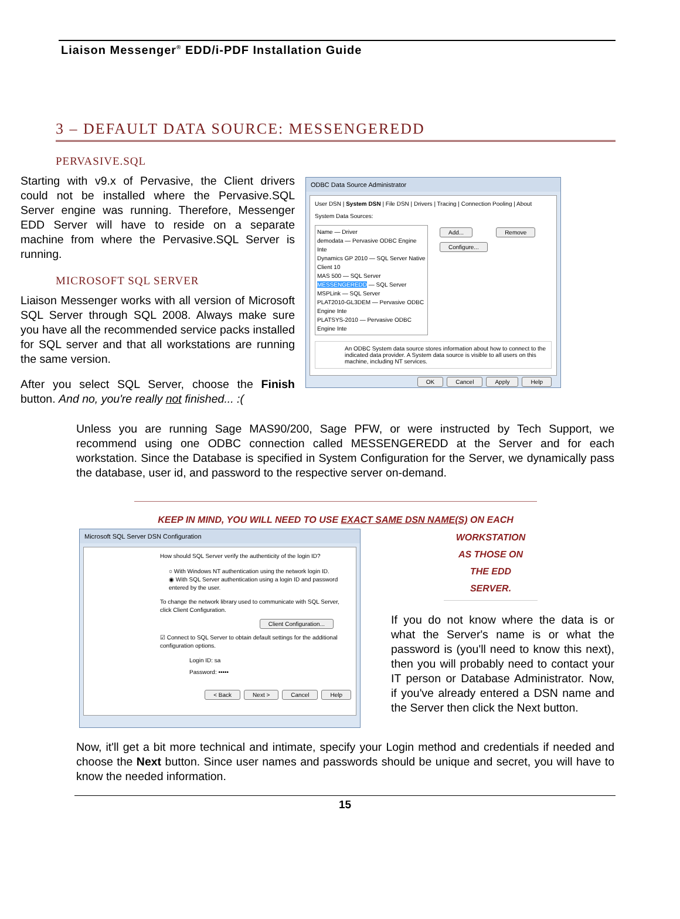Liaison Messenger<sup>®</sup> EDD/i-PDF Installation Guide
3 – DEFAULT DATA SOURCE: MESSENGEREDD
PERVASIVE.SQL
Starting with v9.x of Pervasive, the Client drivers could not be installed where the Pervasive.SQL Server engine was running. Therefore, Messenger EDD Server will have to reside on a separate machine from where the Pervasive.SQL Server is running.
MICROSOFT SQL SERVER
Liaison Messenger works with all version of Microsoft SQL Server through SQL 2008. Always make sure you have all the recommended service packs installed for SQL server and that all workstations are running the same version.
After you select SQL Server, choose the Finish button. And no, you're really not finished... :(
ODBC Data Source Administrator
User DSN | System DSN | File DSN | Drivers | Tracing | Connection Pooling | About
System Data Sources:
Name — Driver
demodata — Pervasive ODBC Engine Inte
Dynamics GP 2010 — SQL Server Native Client 10
MAS 500 — SQL Server
MESSENGEREDD — SQL Server
MSPLink — SQL Server
PLAT2010-GL3DEM — Pervasive ODBC Engine Inte
PLATSYS-2010 — Pervasive ODBC Engine Inte
Add... Remove Configure...
An ODBC System data source stores information about how to connect to the indicated data provider. A System data source is visible to all users on this machine, including NT services.
OK Cancel Apply Help
Unless you are running Sage MAS90/200, Sage PFW, or were instructed by Tech Support, we recommend using one ODBC connection called MESSENGEREDD at the Server and for each workstation. Since the Database is specified in System Configuration for the Server, we dynamically pass the database, user id, and password to the respective server on-demand.
KEEP IN MIND, YOU WILL NEED TO USE EXACT SAME DSN NAME(S) ON EACH
Microsoft SQL Server DSN Configuration
How should SQL Server verify the authenticity of the login ID?
○ With Windows NT authentication using the network login ID.
◉ With SQL Server authentication using a login ID and password entered by the user.
To change the network library used to communicate with SQL Server, click Client Configuration.
Client Configuration...
☑ Connect to SQL Server to obtain default settings for the additional configuration options.
Login ID: sa
Password: •••••
< Back Next > Cancel Help
WORKSTATION
AS THOSE ON
THE EDD
SERVER.
If you do not know where the data is or what the Server's name is or what the password is (you'll need to know this next), then you will probably need to contact your IT person or Database Administrator. Now, if you've already entered a DSN name and the Server then click the Next button.
Now, it'll get a bit more technical and intimate, specify your Login method and credentials if needed and choose the Next button. Since user names and passwords should be unique and secret, you will have to know the needed information.
15